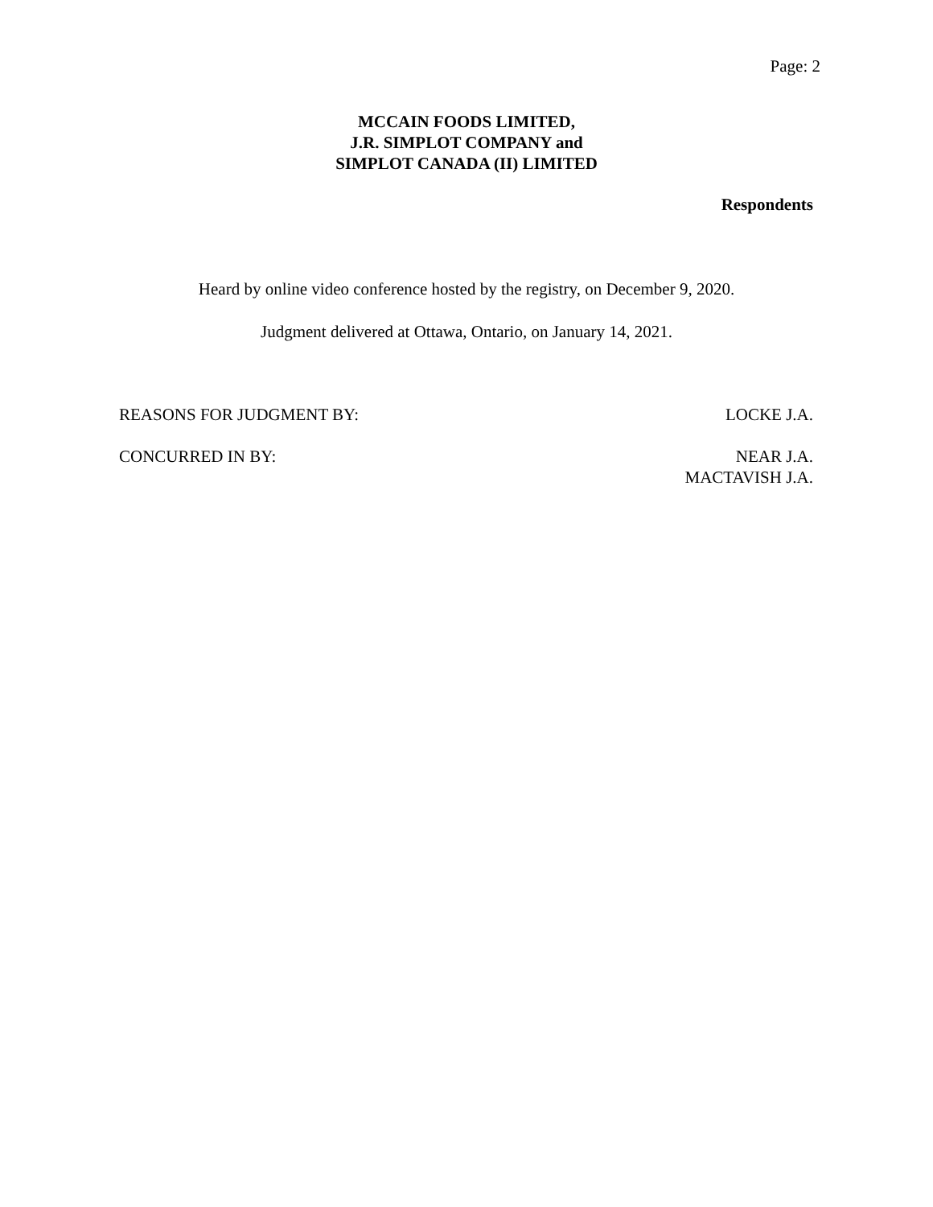Page: 2
MCCAIN FOODS LIMITED,
J.R. SIMPLOT COMPANY and
SIMPLOT CANADA (II) LIMITED
Respondents
Heard by online video conference hosted by the registry, on December 9, 2020.
Judgment delivered at Ottawa, Ontario, on January 14, 2021.
REASONS FOR JUDGMENT BY: LOCKE J.A.
CONCURRED IN BY: NEAR J.A.
MACTAVISH J.A.